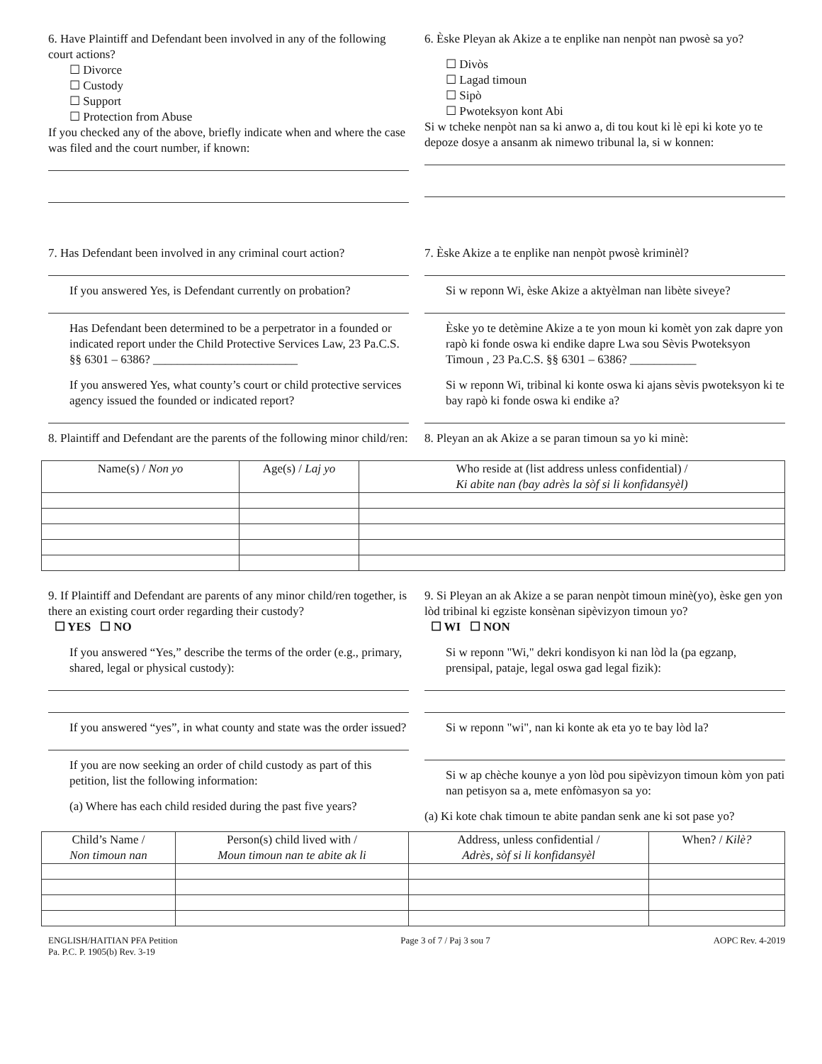6. Have Plaintiff and Defendant been involved in any of the following court actions?
☐ Divorce
☐ Custody
☐ Support
☐ Protection from Abuse
If you checked any of the above, briefly indicate when and where the case was filed and the court number, if known:
6. Èske Pleyan ak Akize a te enplike nan nenpòt nan pwosè sa yo?
☐ Divòs
☐ Lagad timoun
☐ Sipò
☐ Pwoteksyon kont Abi
Si w tcheke nenpòt nan sa ki anwo a, di tou kout ki lè epi ki kote yo te depoze dosye a ansanm ak nimewo tribunal la, si w konnen:
7. Has Defendant been involved in any criminal court action?
If you answered Yes, is Defendant currently on probation?
Has Defendant been determined to be a perpetrator in a founded or indicated report under the Child Protective Services Law, 23 Pa.C.S. §§ 6301 – 6386? ________________________
If you answered Yes, what county’s court or child protective services agency issued the founded or indicated report?
8. Plaintiff and Defendant are the parents of the following minor child/ren:
7. Èske Akize a te enplike nan nenpòt pwosè kriminèl?
Si w reponn Wi, èske Akize a aktyèlman nan libète siveye?
Èske yo te detèmine Akize a te yon moun ki komèt yon zak dapre yon rapò ki fonde oswa ki endike dapre Lwa sou Sèvis Pwoteksyon Timoun , 23 Pa.C.S. §§ 6301 – 6386? ___________
Si w reponn Wi, tribinal ki konte oswa ki ajans sèvis pwoteksyon ki te bay rapò ki fonde oswa ki endike a?
8. Pleyan an ak Akize a se paran timoun sa yo ki minè:
| Name(s) / Non yo | Age(s) / Laj yo | Who reside at (list address unless confidential) / Ki abite nan (bay adrès la sòf si li konfidansyèl) |
| --- | --- | --- |
9. If Plaintiff and Defendant are parents of any minor child/ren together, is there an existing court order regarding their custody?
☐ YES ☐ NO
If you answered “Yes,” describe the terms of the order (e.g., primary, shared, legal or physical custody):
If you answered “yes”, in what county and state was the order issued?
If you are now seeking an order of child custody as part of this petition, list the following information:
(a) Where has each child resided during the past five years?
9. Si Pleyan an ak Akize a se paran nenpòt timoun minè(yo), èske gen yon lòd tribinal ki egziste konsènan sipèvizyon timoun yo?
☐ WI ☐ NON
Si w reponn "Wi," dekri kondisyon ki nan lòd la (pa egzanp, prensipal, pataje, legal oswa gad legal fizik):
Si w reponn "wi", nan ki konte ak eta yo te bay lòd la?
Si w ap chèche kounye a yon lòd pou sipèvizyon timoun kòm yon pati nan petisyon sa a, mete enfòmasyon sa yo:
(a) Ki kote chak timoun te abite pandan senk ane ki sot pase yo?
| Child’s Name / Non timoun nan | Person(s) child lived with / Moun timoun nan te abite ak li | Address, unless confidential / Adrès, sòf si li konfidansyèl | When? / Kilè? |
| --- | --- | --- | --- |
ENGLISH/HAITIAN PFA Petition
Pa. P.C. P. 1905(b) Rev. 3-19
Page 3 of 7 / Paj 3 sou 7 AOPC Rev. 4-2019